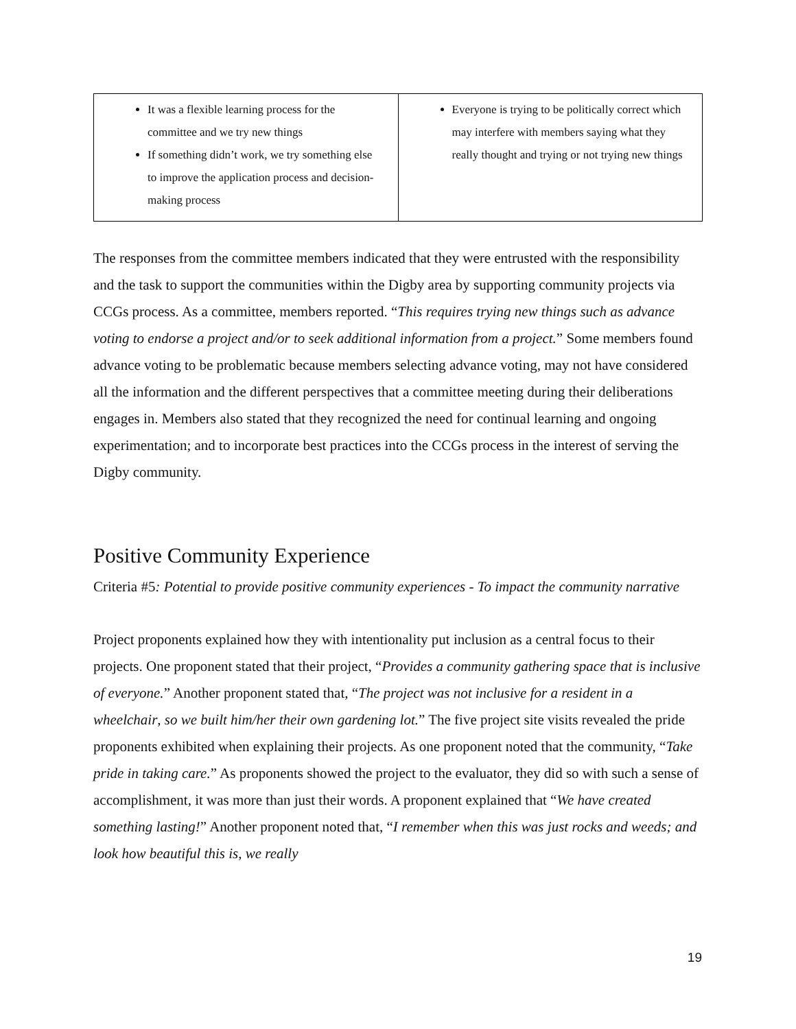| It was a flexible learning process for the committee and we try new things If something didn’t work, we try something else to improve the application process and decision-making process | Everyone is trying to be politically correct which may interfere with members saying what they really thought and trying or not trying new things |
The responses from the committee members indicated that they were entrusted with the responsibility and the task to support the communities within the Digby area by supporting community projects via CCGs process. As a committee, members reported. “This requires trying new things such as advance voting to endorse a project and/or to seek additional information from a project.” Some members found advance voting to be problematic because members selecting advance voting, may not have considered all the information and the different perspectives that a committee meeting during their deliberations engages in. Members also stated that they recognized the need for continual learning and ongoing experimentation; and to incorporate best practices into the CCGs process in the interest of serving the Digby community.
Positive Community Experience
Criteria #5: Potential to provide positive community experiences - To impact the community narrative
Project proponents explained how they with intentionality put inclusion as a central focus to their projects. One proponent stated that their project, “Provides a community gathering space that is inclusive of everyone.” Another proponent stated that, “The project was not inclusive for a resident in a wheelchair, so we built him/her their own gardening lot.” The five project site visits revealed the pride proponents exhibited when explaining their projects. As one proponent noted that the community, “Take pride in taking care.” As proponents showed the project to the evaluator, they did so with such a sense of accomplishment, it was more than just their words. A proponent explained that “We have created something lasting!” Another proponent noted that, “I remember when this was just rocks and weeds; and look how beautiful this is, we really
19